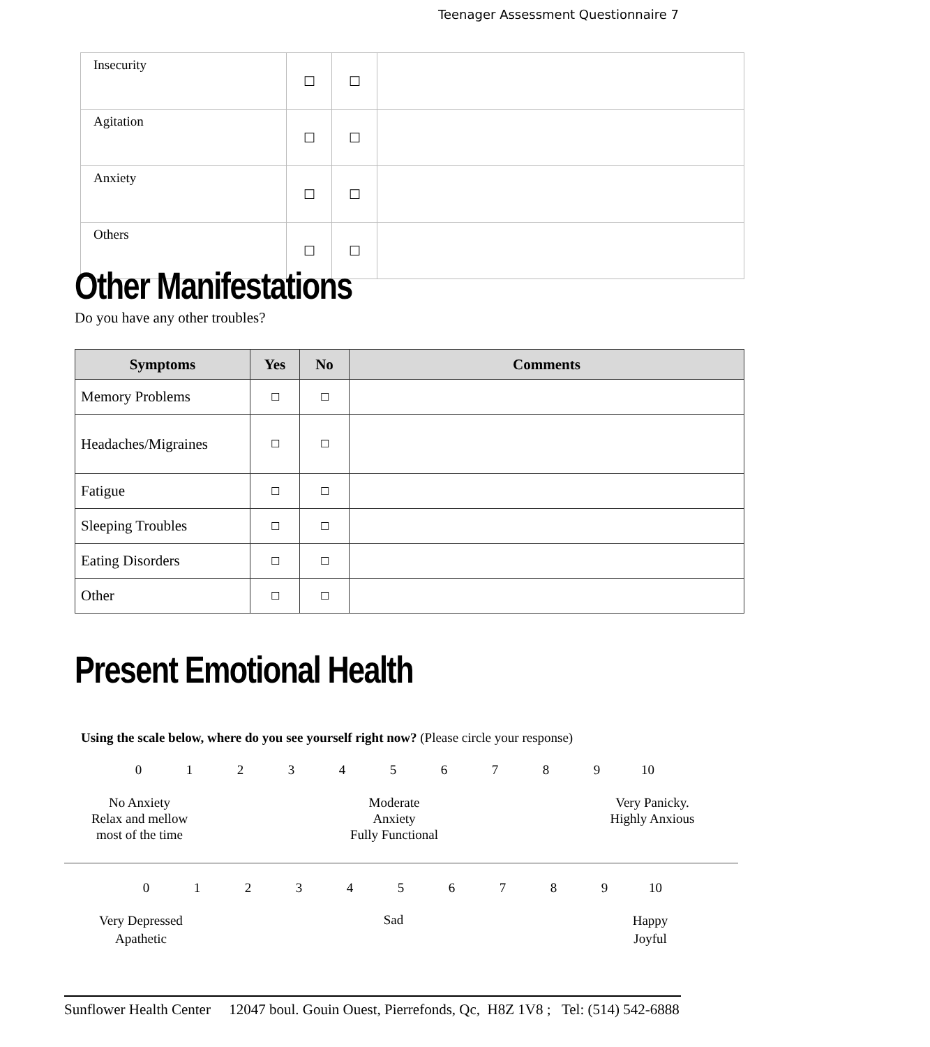Teenager Assessment Questionnaire 7
| Insecurity | ☐ | ☐ | |
| Agitation | ☐ | ☐ | |
| Anxiety | ☐ | ☐ | |
| Others | ☐ | ☐ | |
Other Manifestations
Do you have any other troubles?
| Symptoms | Yes | No | Comments |
| --- | --- | --- | --- |
| Memory Problems | ☐ | ☐ | |
| Headaches/Migraines | ☐ | ☐ | |
| Fatigue | ☐ | ☐ | |
| Sleeping Troubles | ☐ | ☐ | |
| Eating Disorders | ☐ | ☐ | |
| Other | ☐ | ☐ | |
Present Emotional Health
Using the scale below, where do you see yourself right now? (Please circle your response)
0123456789 10
No Anxiety
Relax and mellow
most of the time
Moderate
Anxiety
Fully Functional
Very Panicky.
Highly Anxious
0123456789 10
Very Depressed
Apathetic
Sad
Happy
Joyful
Sunflower Health Center 12047 boul. Gouin Ouest, Pierrefonds, Qc, H8Z 1V8 ; Tel: (514) 542-6888